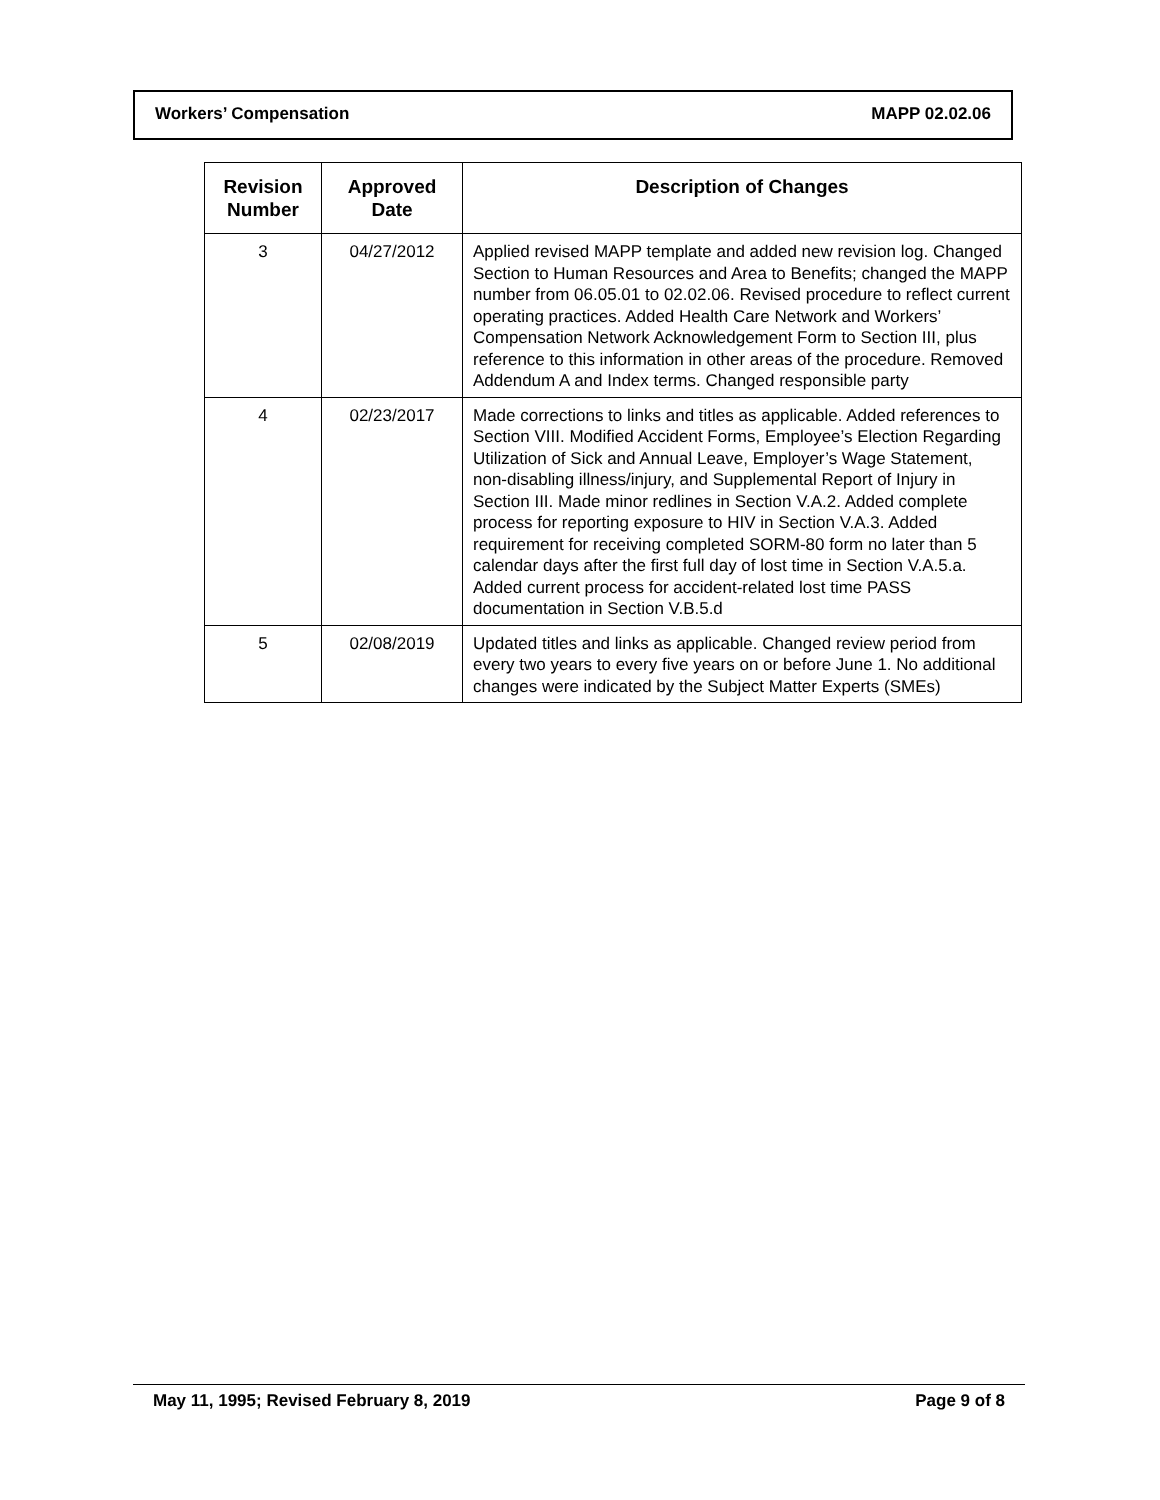Workers’ Compensation MAPP 02.02.06
| Revision Number | Approved Date | Description of Changes |
| --- | --- | --- |
| 3 | 04/27/2012 | Applied revised MAPP template and added new revision log. Changed Section to Human Resources and Area to Benefits; changed the MAPP number from 06.05.01 to 02.02.06. Revised procedure to reflect current operating practices. Added Health Care Network and Workers’ Compensation Network Acknowledgement Form to Section III, plus reference to this information in other areas of the procedure. Removed Addendum A and Index terms. Changed responsible party |
| 4 | 02/23/2017 | Made corrections to links and titles as applicable. Added references to Section VIII. Modified Accident Forms, Employee’s Election Regarding Utilization of Sick and Annual Leave, Employer’s Wage Statement, non-disabling illness/injury, and Supplemental Report of Injury in Section III. Made minor redlines in Section V.A.2. Added complete process for reporting exposure to HIV in Section V.A.3. Added requirement for receiving completed SORM-80 form no later than 5 calendar days after the first full day of lost time in Section V.A.5.a. Added current process for accident-related lost time PASS documentation in Section V.B.5.d |
| 5 | 02/08/2019 | Updated titles and links as applicable. Changed review period from every two years to every five years on or before June 1. No additional changes were indicated by the Subject Matter Experts (SMEs) |
May 11, 1995; Revised February 8, 2019 Page 9 of 8